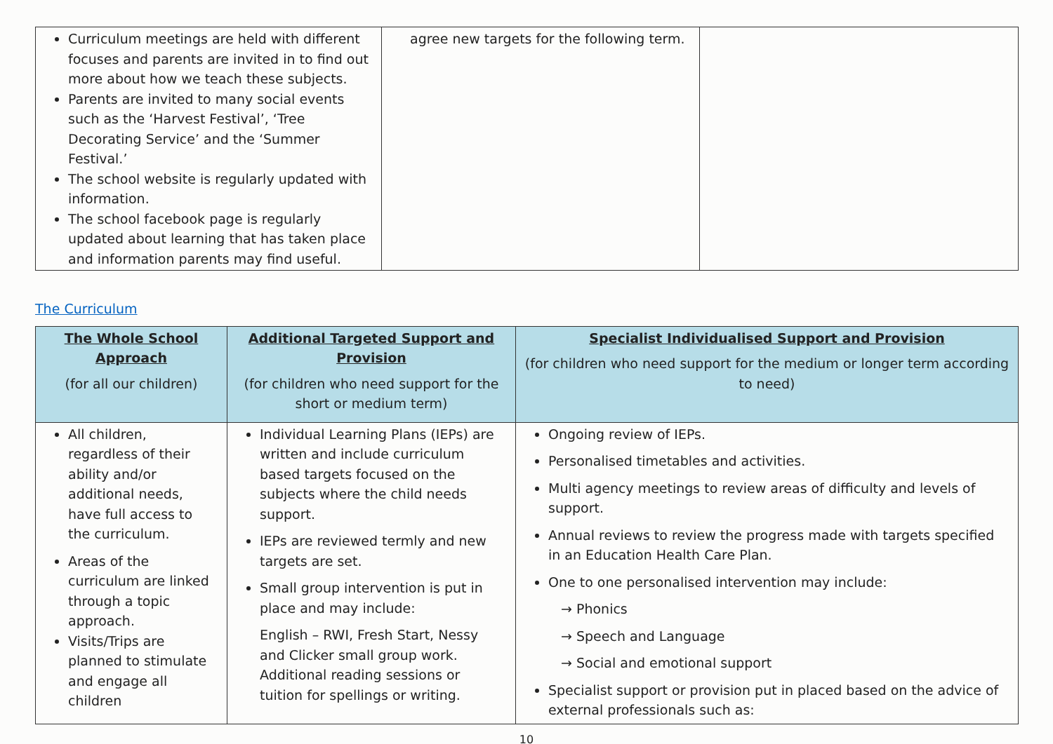| Curriculum meetings are held with different focuses and parents are invited in to find out more about how we teach these subjects. Parents are invited to many social events such as the ‘Harvest Festival’, ‘Tree Decorating Service’ and the ‘Summer Festival.’ The school website is regularly updated with information. The school facebook page is regularly updated about learning that has taken place and information parents may find useful. | agree new targets for the following term. | |
The Curriculum
| The Whole School Approach (for all our children) | Additional Targeted Support and Provision (for children who need support for the short or medium term) | Specialist Individualised Support and Provision (for children who need support for the medium or longer term according to need) |
| --- | --- | --- |
| All children, regardless of their ability and/or additional needs, have full access to the curriculum. Areas of the curriculum are linked through a topic approach. Visits/Trips are planned to stimulate and engage all children | Individual Learning Plans (IEPs) are written and include curriculum based targets focused on the subjects where the child needs support. IEPs are reviewed termly and new targets are set. Small group intervention is put in place and may include: English – RWI, Fresh Start, Nessy and Clicker small group work. Additional reading sessions or tuition for spellings or writing. | Ongoing review of IEPs. Personalised timetables and activities. Multi agency meetings to review areas of difficulty and levels of support. Annual reviews to review the progress made with targets specified in an Education Health Care Plan. One to one personalised intervention may include: → Phonics → Speech and Language → Social and emotional support Specialist support or provision put in placed based on the advice of external professionals such as: |
10